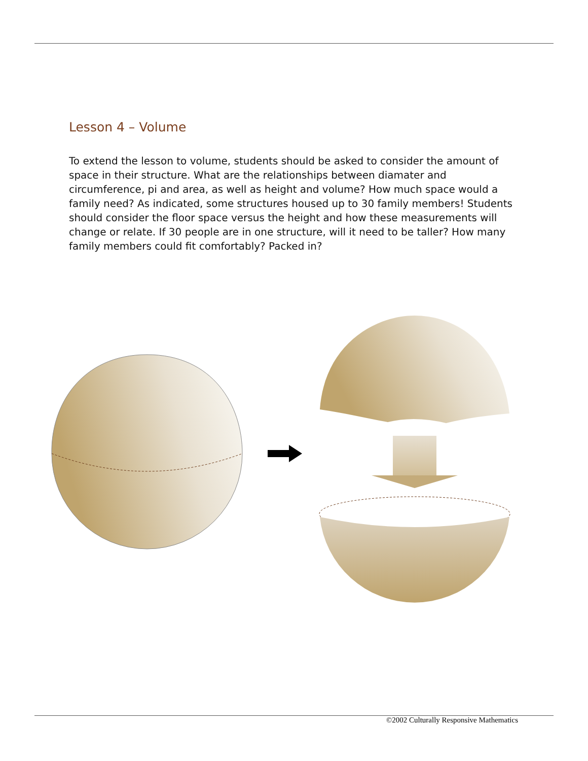Lesson 4 – Volume
To extend the lesson to volume, students should be asked to consider the amount of space in their structure. What are the relationships between diamater and circumference, pi and area, as well as height and volume? How much space would a family need? As indicated, some structures housed up to 30 family members! Students should consider the floor space versus the height and how these measurements will change or relate. If 30 people are in one structure, will it need to be taller? How many family members could fit comfortably? Packed in?
©2002 Culturally Responsive Mathematics